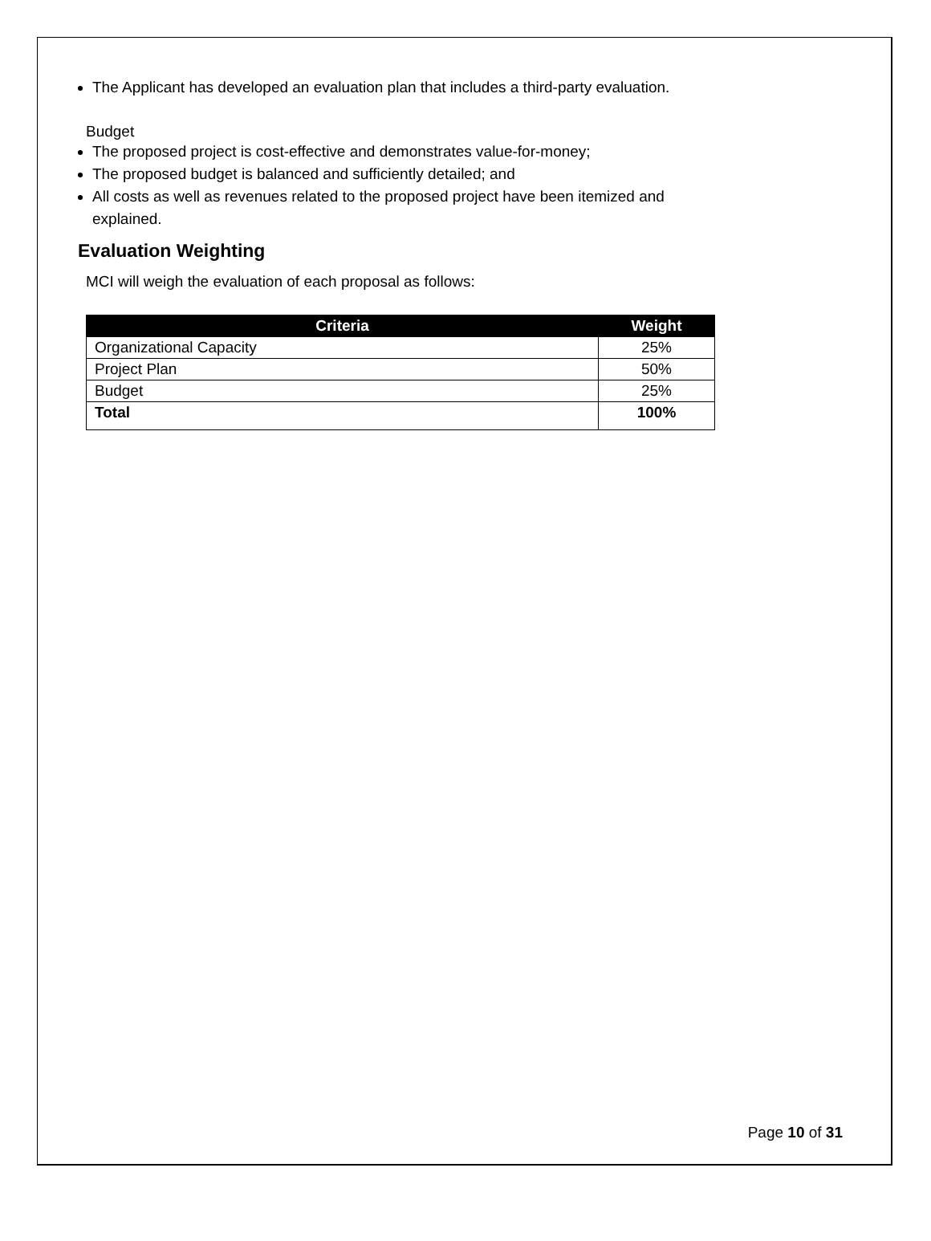The Applicant has developed an evaluation plan that includes a third-party evaluation.
Budget
The proposed project is cost-effective and demonstrates value-for-money;
The proposed budget is balanced and sufficiently detailed; and
All costs as well as revenues related to the proposed project have been itemized and explained.
Evaluation Weighting
MCI will weigh the evaluation of each proposal as follows:
| Criteria | Weight |
| --- | --- |
| Organizational Capacity | 25% |
| Project Plan | 50% |
| Budget | 25% |
| Total | 100% |
Page 10 of 31